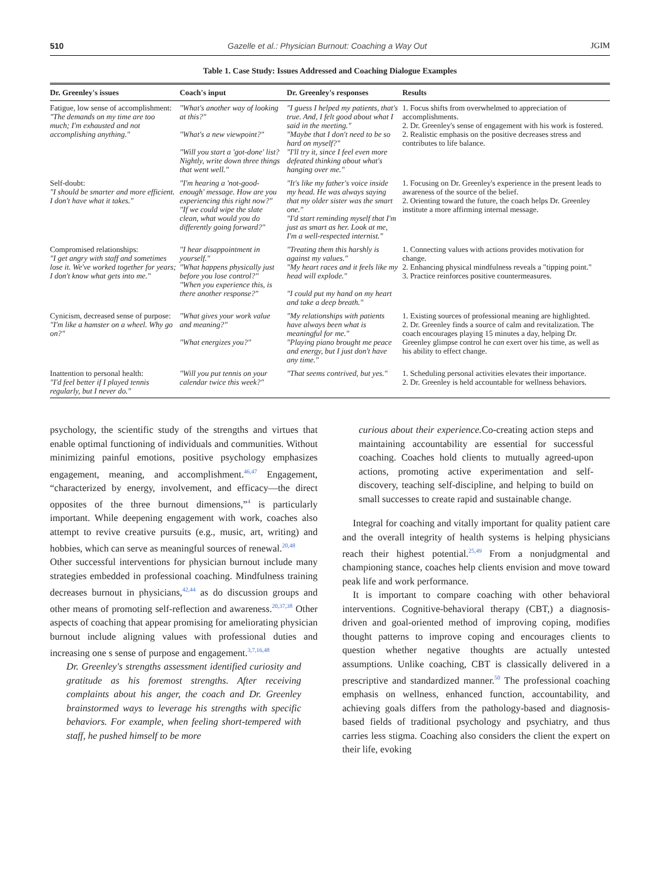510 Gazelle et al.: Physician Burnout: Coaching a Way Out JGIM
Table 1. Case Study: Issues Addressed and Coaching Dialogue Examples
| Dr. Greenley's issues | Coach's input | Dr. Greenley's responses | Results |
| --- | --- | --- | --- |
| Fatigue, low sense of accomplishment: "The demands on my time are too much; I'm exhausted and not accomplishing anything." | "What's another way of looking at this?" "What's a new viewpoint?" "Will you start a 'got-done' list? Nightly, write down three things that went well." | "I guess I helped my patients, that's true. And, I felt good about what I said in the meeting." "Maybe that I don't need to be so hard on myself?" "I'll try it, since I feel even more defeated thinking about what's hanging over me." | 1. Focus shifts from overwhelmed to appreciation of accomplishments. 2. Dr. Greenley's sense of engagement with his work is fostered. 2. Realistic emphasis on the positive decreases stress and contributes to life balance. |
| Self-doubt: "I should be smarter and more efficient. I don't have what it takes." | "I'm hearing a 'not-good-enough' message. How are you experiencing this right now?" "If we could wipe the slate clean, what would you do differently going forward?" | "It's like my father's voice inside my head. He was always saying that my older sister was the smart one." "I'd start reminding myself that I'm just as smart as her. Look at me, I'm a well-respected internist." | 1. Focusing on Dr. Greenley's experience in the present leads to awareness of the source of the belief. 2. Orienting toward the future, the coach helps Dr. Greenley institute a more affirming internal message. |
| Compromised relationships: "I get angry with staff and sometimes lose it. We've worked together for years; I don't know what gets into me." | "I hear disappointment in yourself." "What happens physically just before you lose control?" "When you experience this, is there another response?" | "Treating them this harshly is against my values." "My heart races and it feels like my head will explode." "I could put my hand on my heart and take a deep breath." | 1. Connecting values with actions provides motivation for change. 2. Enhancing physical mindfulness reveals a "tipping point." 3. Practice reinforces positive countermeasures. |
| Cynicism, decreased sense of purpose: "I'm like a hamster on a wheel. Why go on?" | "What gives your work value and meaning?" "What energizes you?" | "My relationships with patients have always been what is meaningful for me." "Playing piano brought me peace and energy, but I just don't have any time." | 1. Existing sources of professional meaning are highlighted. 2. Dr. Greenley finds a source of calm and revitalization. The coach encourages playing 15 minutes a day, helping Dr. Greenley glimpse control he can exert over his time, as well as his ability to effect change. |
| Inattention to personal health: "I'd feel better if I played tennis regularly, but I never do." | "Will you put tennis on your calendar twice this week?" | "That seems contrived, but yes." | 1. Scheduling personal activities elevates their importance. 2. Dr. Greenley is held accountable for wellness behaviors. |
psychology, the scientific study of the strengths and virtues that enable optimal functioning of individuals and communities. Without minimizing painful emotions, positive psychology emphasizes engagement, meaning, and accomplishment.<sup>46,47</sup> Engagement, “characterized by energy, involvement, and efficacy—the direct opposites of the three burnout dimensions,”<sup>4</sup> is particularly important. While deepening engagement with work, coaches also attempt to revive creative pursuits (e.g., music, art, writing) and hobbies, which can serve as meaningful sources of renewal.<sup>20,48</sup>
Other successful interventions for physician burnout include many strategies embedded in professional coaching. Mindfulness training decreases burnout in physicians,<sup>42,44</sup> as do discussion groups and other means of promoting self-reflection and awareness.<sup>20,37,38</sup> Other aspects of coaching that appear promising for ameliorating physician burnout include aligning values with professional duties and increasing one s sense of purpose and engagement.<sup>3,7,16,48</sup>
Dr. Greenley's strengths assessment identified curiosity and gratitude as his foremost strengths. After receiving complaints about his anger, the coach and Dr. Greenley brainstormed ways to leverage his strengths with specific behaviors. For example, when feeling short-tempered with staff, he pushed himself to be more
curious about their experience. Co-creating action steps and maintaining accountability are essential for successful coaching. Coaches hold clients to mutually agreed-upon actions, promoting active experimentation and self-discovery, teaching self-discipline, and helping to build on small successes to create rapid and sustainable change.
Integral for coaching and vitally important for quality patient care and the overall integrity of health systems is helping physicians reach their highest potential.<sup>25,49</sup> From a nonjudgmental and championing stance, coaches help clients envision and move toward peak life and work performance.
It is important to compare coaching with other behavioral interventions. Cognitive-behavioral therapy (CBT,) a diagnosis-driven and goal-oriented method of improving coping, modifies thought patterns to improve coping and encourages clients to question whether negative thoughts are actually untested assumptions. Unlike coaching, CBT is classically delivered in a prescriptive and standardized manner.<sup>50</sup> The professional coaching emphasis on wellness, enhanced function, accountability, and achieving goals differs from the pathology-based and diagnosis-based fields of traditional psychology and psychiatry, and thus carries less stigma. Coaching also considers the client the expert on their life, evoking